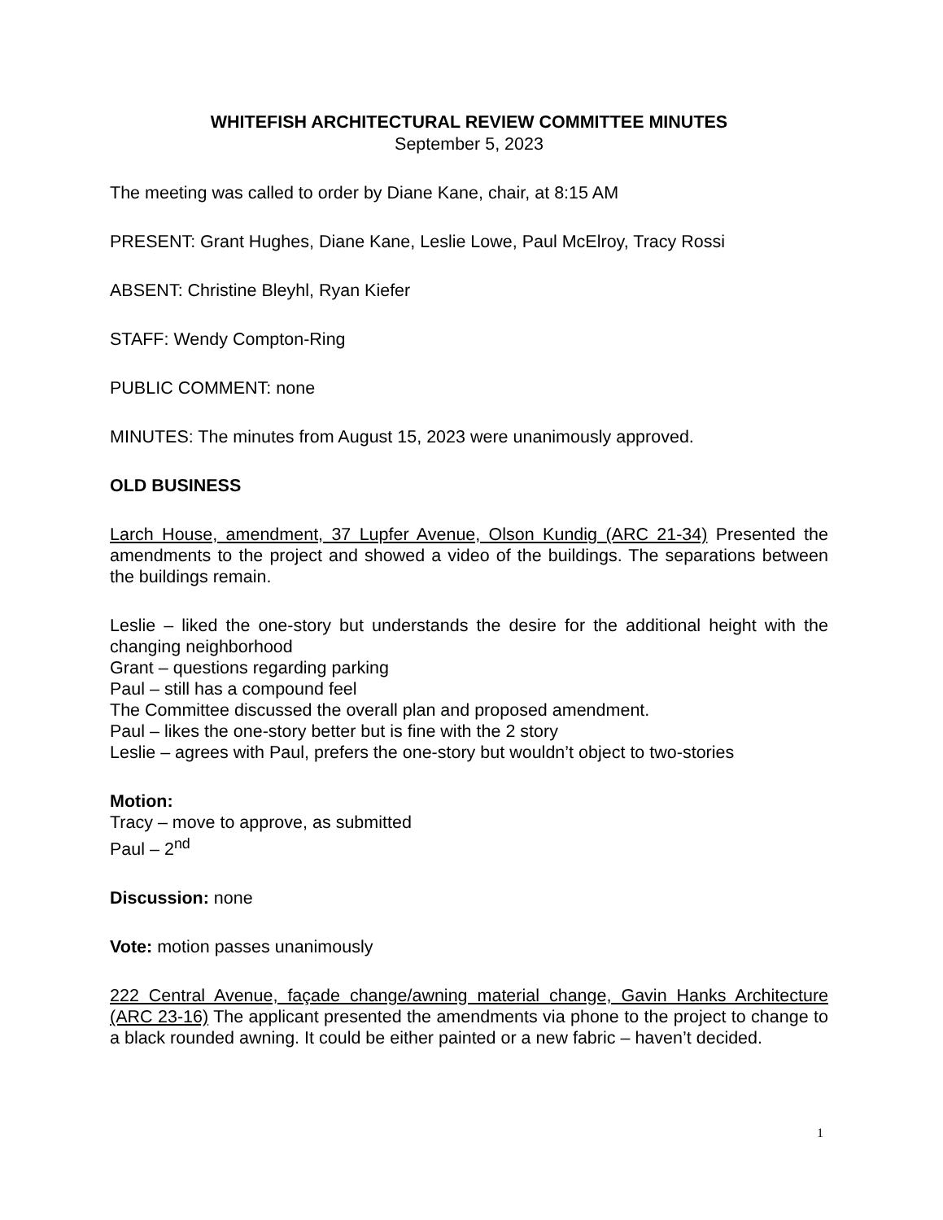WHITEFISH ARCHITECTURAL REVIEW COMMITTEE MINUTES
September 5, 2023
The meeting was called to order by Diane Kane, chair, at 8:15 AM
PRESENT: Grant Hughes, Diane Kane, Leslie Lowe, Paul McElroy, Tracy Rossi
ABSENT: Christine Bleyhl, Ryan Kiefer
STAFF: Wendy Compton-Ring
PUBLIC COMMENT: none
MINUTES: The minutes from August 15, 2023 were unanimously approved.
OLD BUSINESS
Larch House, amendment, 37 Lupfer Avenue, Olson Kundig (ARC 21-34) Presented the amendments to the project and showed a video of the buildings. The separations between the buildings remain.
Leslie – liked the one-story but understands the desire for the additional height with the changing neighborhood
Grant – questions regarding parking
Paul – still has a compound feel
The Committee discussed the overall plan and proposed amendment.
Paul – likes the one-story better but is fine with the 2 story
Leslie – agrees with Paul, prefers the one-story but wouldn’t object to two-stories
Motion:
Tracy – move to approve, as submitted
Paul – 2<sup>nd</sup>
Discussion: none
Vote: motion passes unanimously
222 Central Avenue, façade change/awning material change, Gavin Hanks Architecture (ARC 23-16) The applicant presented the amendments via phone to the project to change to a black rounded awning. It could be either painted or a new fabric – haven’t decided.
1